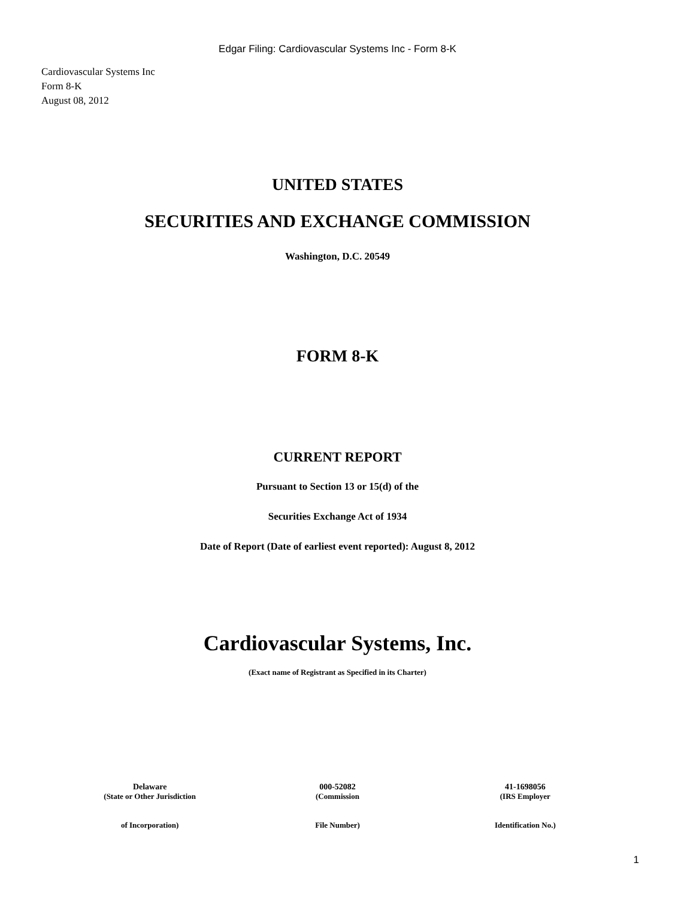Edgar Filing: Cardiovascular Systems Inc - Form 8-K
Cardiovascular Systems Inc
Form 8-K
August 08, 2012
UNITED STATES
SECURITIES AND EXCHANGE COMMISSION
Washington, D.C. 20549
FORM 8-K
CURRENT REPORT
Pursuant to Section 13 or 15(d) of the
Securities Exchange Act of 1934
Date of Report (Date of earliest event reported): August 8, 2012
Cardiovascular Systems, Inc.
(Exact name of Registrant as Specified in its Charter)
| Delaware | 000-52082 | 41-1698056 |
| (State or Other Jurisdiction | (Commission | (IRS Employer |
| of Incorporation) | File Number) | Identification No.) |
1